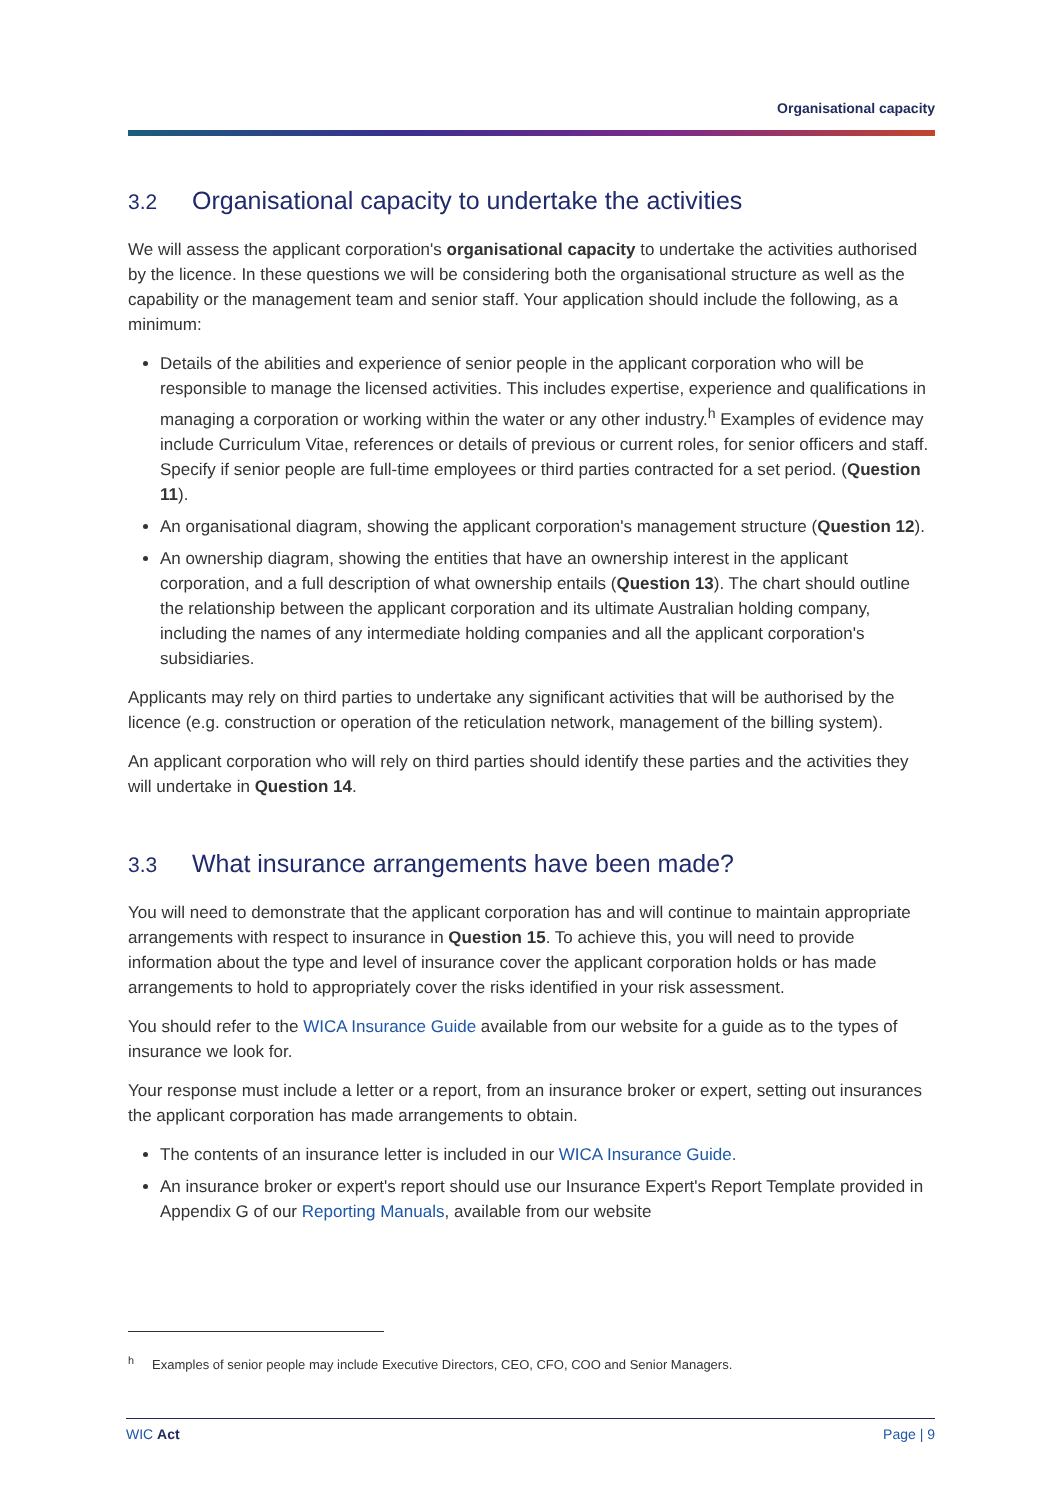Organisational capacity
3.2 Organisational capacity to undertake the activities
We will assess the applicant corporation's organisational capacity to undertake the activities authorised by the licence. In these questions we will be considering both the organisational structure as well as the capability or the management team and senior staff. Your application should include the following, as a minimum:
Details of the abilities and experience of senior people in the applicant corporation who will be responsible to manage the licensed activities. This includes expertise, experience and qualifications in managing a corporation or working within the water or any other industry.<sup>h</sup> Examples of evidence may include Curriculum Vitae, references or details of previous or current roles, for senior officers and staff. Specify if senior people are full-time employees or third parties contracted for a set period. (Question 11).
An organisational diagram, showing the applicant corporation's management structure (Question 12).
An ownership diagram, showing the entities that have an ownership interest in the applicant corporation, and a full description of what ownership entails (Question 13). The chart should outline the relationship between the applicant corporation and its ultimate Australian holding company, including the names of any intermediate holding companies and all the applicant corporation's subsidiaries.
Applicants may rely on third parties to undertake any significant activities that will be authorised by the licence (e.g. construction or operation of the reticulation network, management of the billing system).
An applicant corporation who will rely on third parties should identify these parties and the activities they will undertake in Question 14.
3.3 What insurance arrangements have been made?
You will need to demonstrate that the applicant corporation has and will continue to maintain appropriate arrangements with respect to insurance in Question 15. To achieve this, you will need to provide information about the type and level of insurance cover the applicant corporation holds or has made arrangements to hold to appropriately cover the risks identified in your risk assessment.
You should refer to the WICA Insurance Guide available from our website for a guide as to the types of insurance we look for.
Your response must include a letter or a report, from an insurance broker or expert, setting out insurances the applicant corporation has made arrangements to obtain.
The contents of an insurance letter is included in our WICA Insurance Guide.
An insurance broker or expert's report should use our Insurance Expert's Report Template provided in Appendix G of our Reporting Manuals, available from our website
<sup>h</sup> Examples of senior people may include Executive Directors, CEO, CFO, COO and Senior Managers.
WIC Act Page | 9